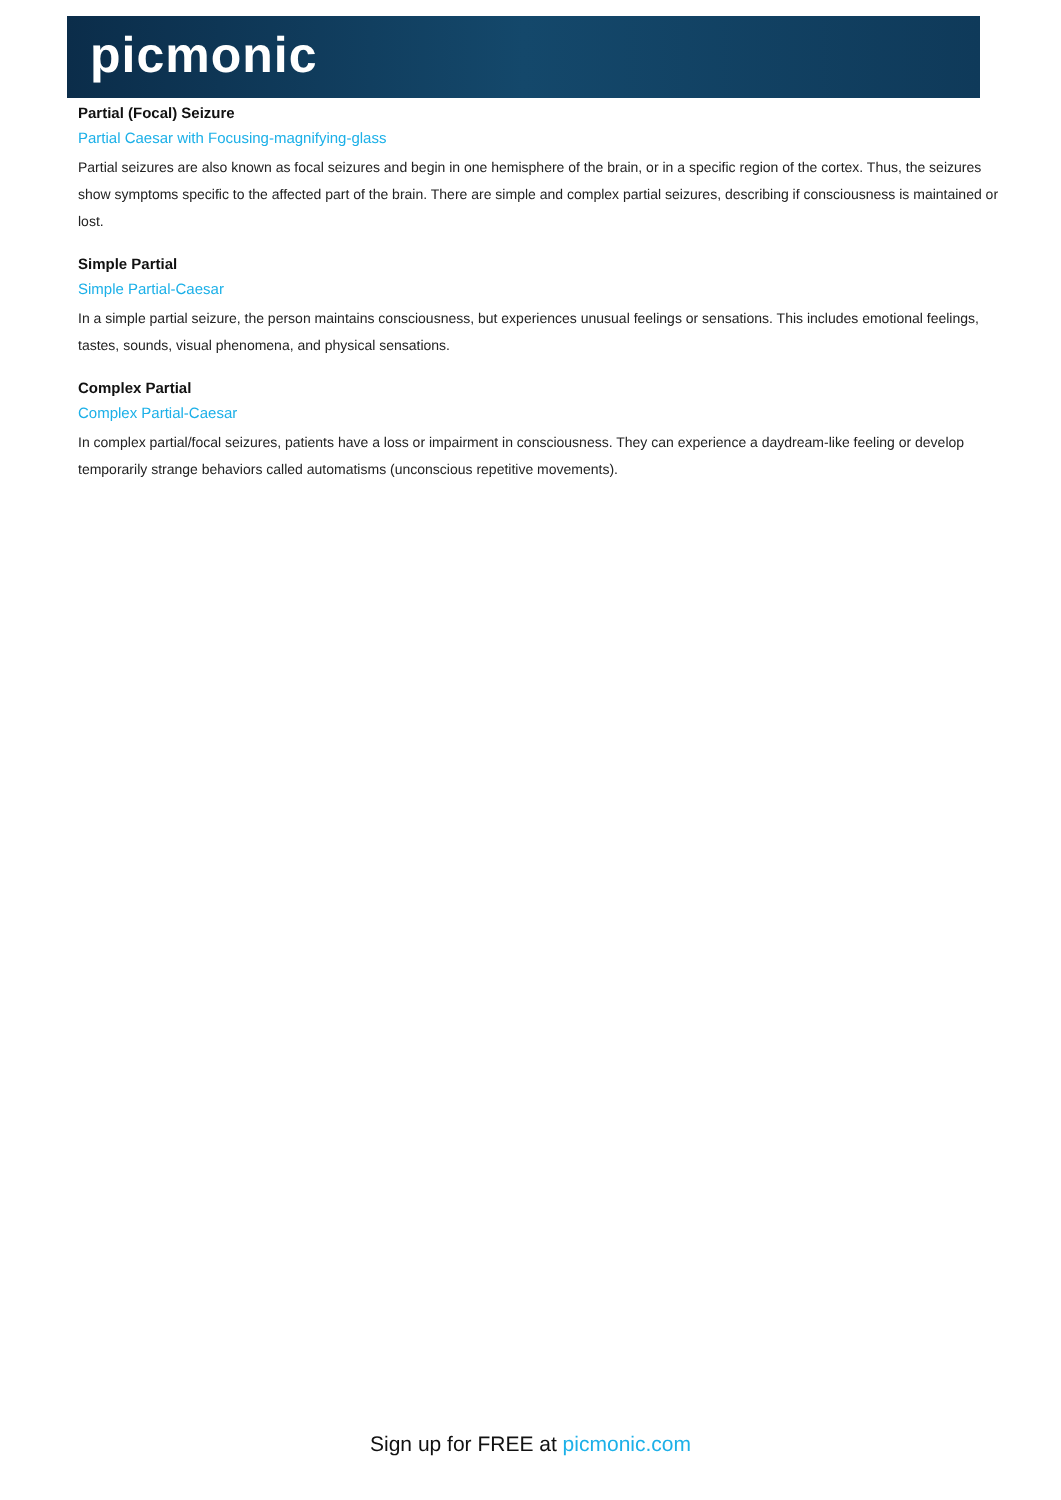picmonic
Partial (Focal) Seizure
Partial Caesar with Focusing-magnifying-glass
Partial seizures are also known as focal seizures and begin in one hemisphere of the brain, or in a specific region of the cortex. Thus, the seizures show symptoms specific to the affected part of the brain. There are simple and complex partial seizures, describing if consciousness is maintained or lost.
Simple Partial
Simple Partial-Caesar
In a simple partial seizure, the person maintains consciousness, but experiences unusual feelings or sensations. This includes emotional feelings, tastes, sounds, visual phenomena, and physical sensations.
Complex Partial
Complex Partial-Caesar
In complex partial/focal seizures, patients have a loss or impairment in consciousness. They can experience a daydream-like feeling or develop temporarily strange behaviors called automatisms (unconscious repetitive movements).
Sign up for FREE at picmonic.com